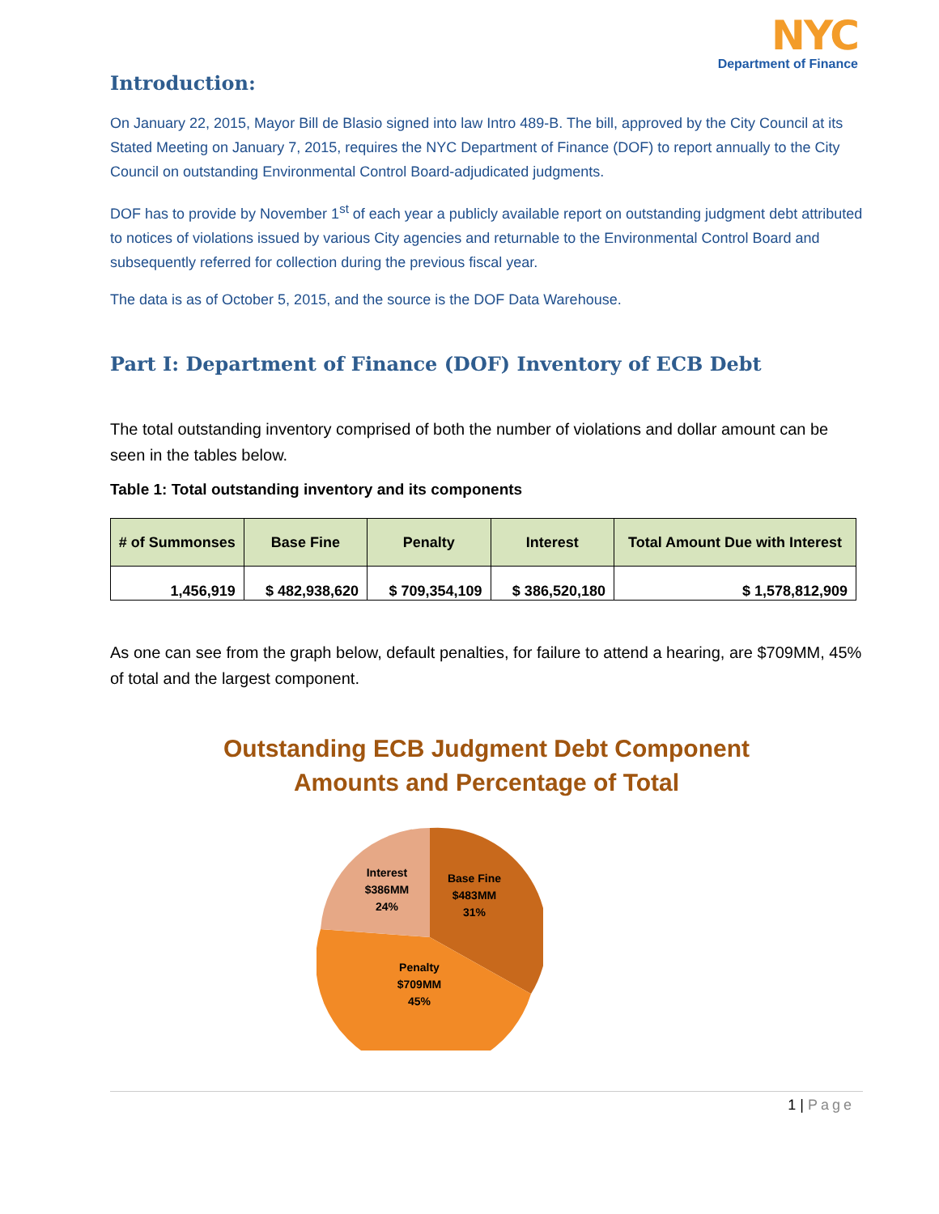NYC
Department of Finance
Introduction:
On January 22, 2015, Mayor Bill de Blasio signed into law Intro 489-B. The bill, approved by the City Council at its Stated Meeting on January 7, 2015, requires the NYC Department of Finance (DOF) to report annually to the City Council on outstanding Environmental Control Board-adjudicated judgments.
DOF has to provide by November 1<sup>st</sup> of each year a publicly available report on outstanding judgment debt attributed to notices of violations issued by various City agencies and returnable to the Environmental Control Board and subsequently referred for collection during the previous fiscal year.
The data is as of October 5, 2015, and the source is the DOF Data Warehouse.
Part I: Department of Finance (DOF) Inventory of ECB Debt
The total outstanding inventory comprised of both the number of violations and dollar amount can be seen in the tables below.
Table 1: Total outstanding inventory and its components
| # of Summonses | Base Fine | Penalty | Interest | Total Amount Due with Interest |
| --- | --- | --- | --- | --- |
| 1,456,919 | $ 482,938,620 | $ 709,354,109 | $ 386,520,180 | $ 1,578,812,909 |
As one can see from the graph below, default penalties, for failure to attend a hearing, are $709MM, 45% of total and the largest component.
Outstanding ECB Judgment Debt Component
Amounts and Percentage of Total
Interest
$386MM
24%
Base Fine
$483MM
31%
Penalty
$709MM
45%
1 | Page